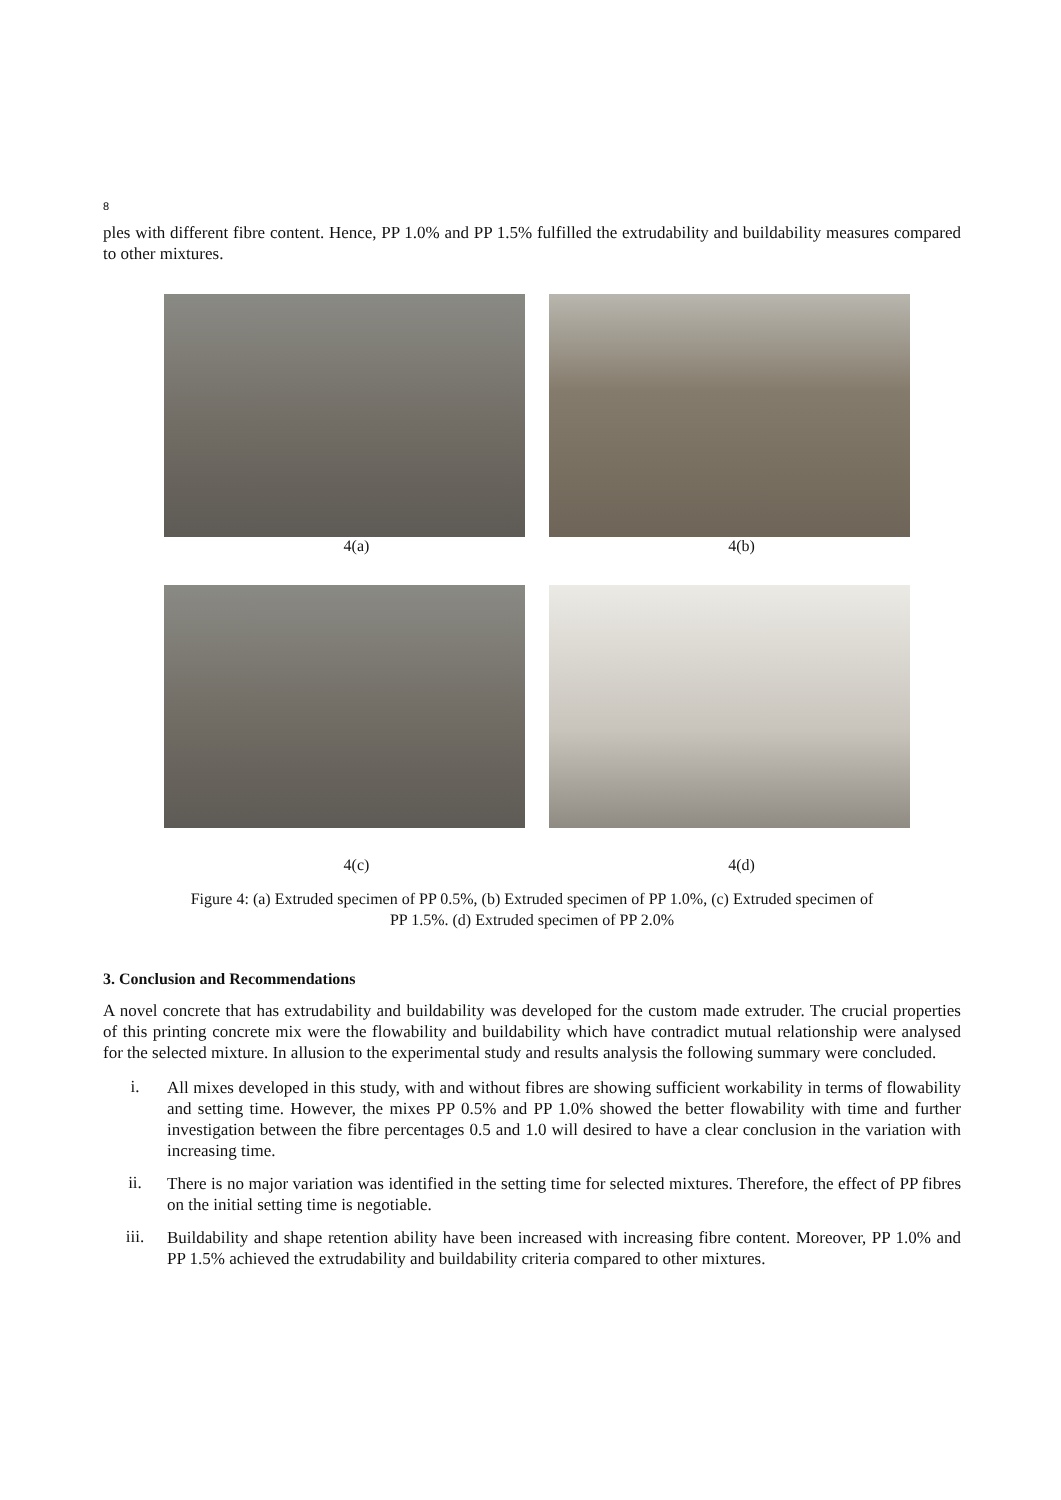8
ples with different fibre content. Hence, PP 1.0% and PP 1.5% fulfilled the extrudability and buildability measures compared to other mixtures.
4(a) 4(b)
4(c) 4(d)
Figure 4: (a) Extruded specimen of PP 0.5%, (b) Extruded specimen of PP 1.0%, (c) Extruded specimen of
PP 1.5%. (d) Extruded specimen of PP 2.0%
3. Conclusion and Recommendations
A novel concrete that has extrudability and buildability was developed for the custom made extruder. The crucial properties of this printing concrete mix were the flowability and buildability which have contradict mutual relationship were analysed for the selected mixture. In allusion to the experimental study and results analysis the following summary were concluded.
i.
All mixes developed in this study, with and without fibres are showing sufficient workability in terms of flowability and setting time. However, the mixes PP 0.5% and PP 1.0% showed the better flowability with time and further investigation between the fibre percentages 0.5 and 1.0 will desired to have a clear conclusion in the variation with increasing time.
ii.
There is no major variation was identified in the setting time for selected mixtures. Therefore, the effect of PP fibres on the initial setting time is negotiable.
iii.
Buildability and shape retention ability have been increased with increasing fibre content. Moreover, PP 1.0% and PP 1.5% achieved the extrudability and buildability criteria compared to other mixtures.